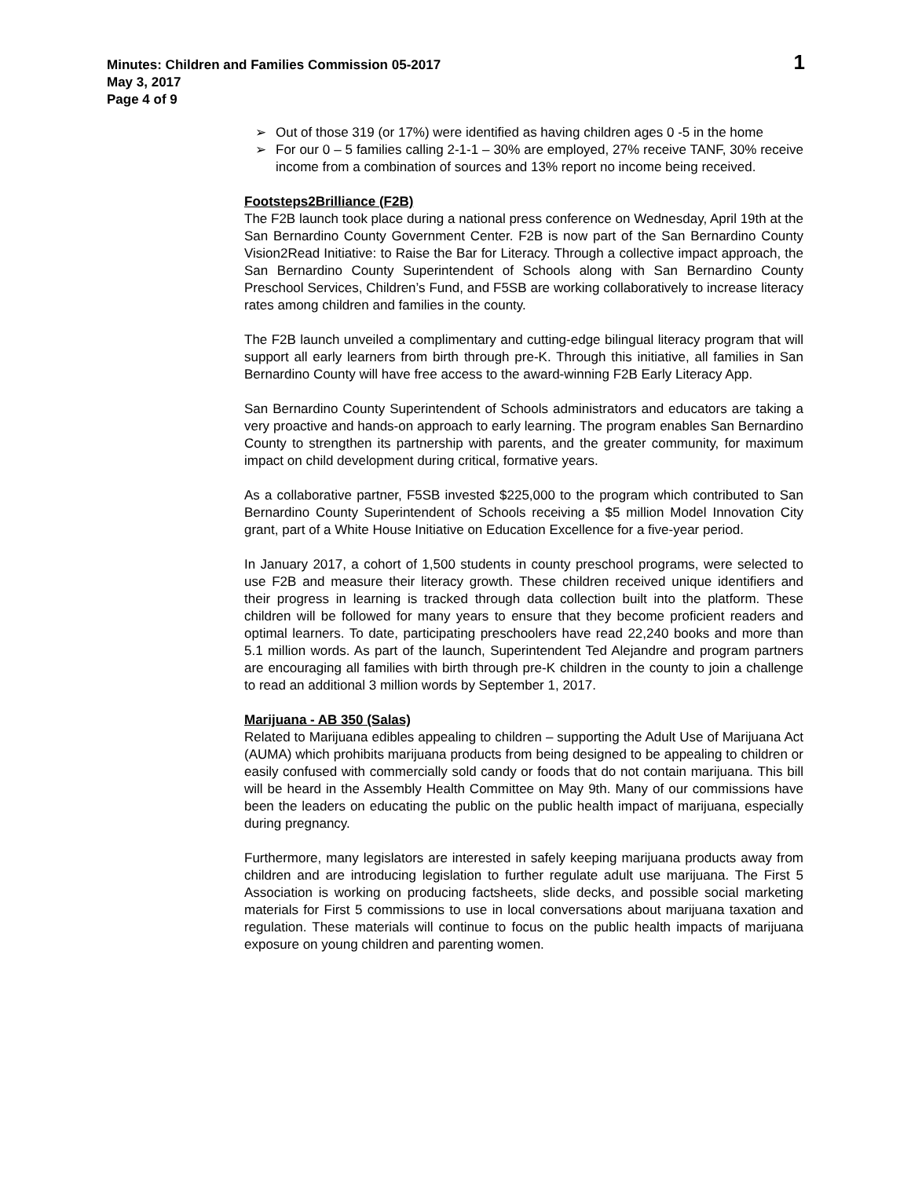1
Minutes: Children and Families Commission 05-2017
May 3, 2017
Page 4 of 9
➢ Out of those 319 (or 17%) were identified as having children ages 0 -5 in the home
➢ For our 0 – 5 families calling 2-1-1 – 30% are employed, 27% receive TANF, 30% receive income from a combination of sources and 13% report no income being received.
Footsteps2Brilliance (F2B)
The F2B launch took place during a national press conference on Wednesday, April 19th at the San Bernardino County Government Center. F2B is now part of the San Bernardino County Vision2Read Initiative: to Raise the Bar for Literacy. Through a collective impact approach, the San Bernardino County Superintendent of Schools along with San Bernardino County Preschool Services, Children’s Fund, and F5SB are working collaboratively to increase literacy rates among children and families in the county.
The F2B launch unveiled a complimentary and cutting-edge bilingual literacy program that will support all early learners from birth through pre-K. Through this initiative, all families in San Bernardino County will have free access to the award-winning F2B Early Literacy App.
San Bernardino County Superintendent of Schools administrators and educators are taking a very proactive and hands-on approach to early learning. The program enables San Bernardino County to strengthen its partnership with parents, and the greater community, for maximum impact on child development during critical, formative years.
As a collaborative partner, F5SB invested $225,000 to the program which contributed to San Bernardino County Superintendent of Schools receiving a $5 million Model Innovation City grant, part of a White House Initiative on Education Excellence for a five-year period.
In January 2017, a cohort of 1,500 students in county preschool programs, were selected to use F2B and measure their literacy growth. These children received unique identifiers and their progress in learning is tracked through data collection built into the platform. These children will be followed for many years to ensure that they become proficient readers and optimal learners. To date, participating preschoolers have read 22,240 books and more than 5.1 million words. As part of the launch, Superintendent Ted Alejandre and program partners are encouraging all families with birth through pre-K children in the county to join a challenge to read an additional 3 million words by September 1, 2017.
Marijuana - AB 350 (Salas)
Related to Marijuana edibles appealing to children – supporting the Adult Use of Marijuana Act (AUMA) which prohibits marijuana products from being designed to be appealing to children or easily confused with commercially sold candy or foods that do not contain marijuana. This bill will be heard in the Assembly Health Committee on May 9th. Many of our commissions have been the leaders on educating the public on the public health impact of marijuana, especially during pregnancy.
Furthermore, many legislators are interested in safely keeping marijuana products away from children and are introducing legislation to further regulate adult use marijuana. The First 5 Association is working on producing factsheets, slide decks, and possible social marketing materials for First 5 commissions to use in local conversations about marijuana taxation and regulation. These materials will continue to focus on the public health impacts of marijuana exposure on young children and parenting women.